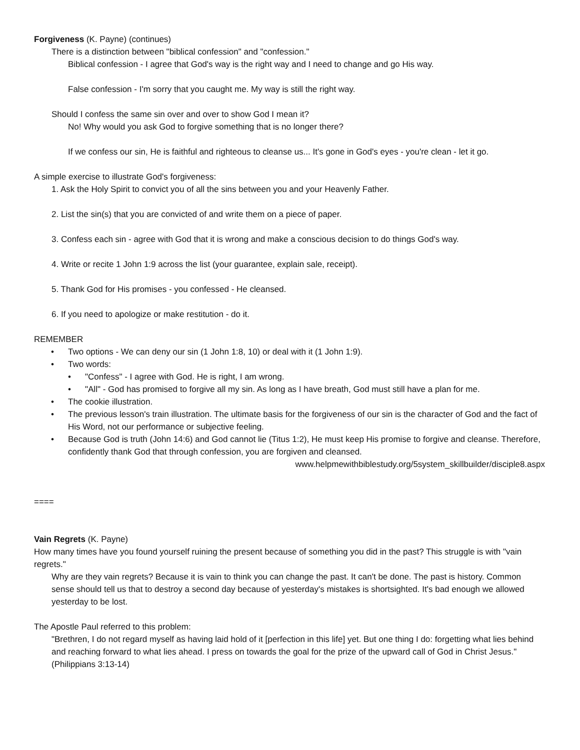Forgiveness (K. Payne) (continues)
There is a distinction between "biblical confession" and "confession."
Biblical confession - I agree that God's way is the right way and I need to change and go His way.
False confession - I'm sorry that you caught me. My way is still the right way.
Should I confess the same sin over and over to show God I mean it?
No! Why would you ask God to forgive something that is no longer there?
If we confess our sin, He is faithful and righteous to cleanse us... It's gone in God's eyes - you're clean - let it go.
A simple exercise to illustrate God's forgiveness:
1. Ask the Holy Spirit to convict you of all the sins between you and your Heavenly Father.
2. List the sin(s) that you are convicted of and write them on a piece of paper.
3. Confess each sin - agree with God that it is wrong and make a conscious decision to do things God's way.
4. Write or recite 1 John 1:9 across the list (your guarantee, explain sale, receipt).
5. Thank God for His promises - you confessed - He cleansed.
6. If you need to apologize or make restitution - do it.
REMEMBER
• Two options - We can deny our sin (1 John 1:8, 10) or deal with it (1 John 1:9).
• Two words:
• "Confess" - I agree with God. He is right, I am wrong.
• "All" - God has promised to forgive all my sin. As long as I have breath, God must still have a plan for me.
• The cookie illustration.
• The previous lesson's train illustration. The ultimate basis for the forgiveness of our sin is the character of God and the fact of His Word, not our performance or subjective feeling.
• Because God is truth (John 14:6) and God cannot lie (Titus 1:2), He must keep His promise to forgive and cleanse. Therefore, confidently thank God that through confession, you are forgiven and cleansed.
www.helpmewithbiblestudy.org/5system_skillbuilder/disciple8.aspx
====
Vain Regrets (K. Payne)
How many times have you found yourself ruining the present because of something you did in the past? This struggle is with "vain regrets."
Why are they vain regrets? Because it is vain to think you can change the past. It can't be done. The past is history. Common sense should tell us that to destroy a second day because of yesterday's mistakes is shortsighted. It's bad enough we allowed yesterday to be lost.
The Apostle Paul referred to this problem:
"Brethren, I do not regard myself as having laid hold of it [perfection in this life] yet. But one thing I do: forgetting what lies behind and reaching forward to what lies ahead. I press on towards the goal for the prize of the upward call of God in Christ Jesus." (Philippians 3:13-14)